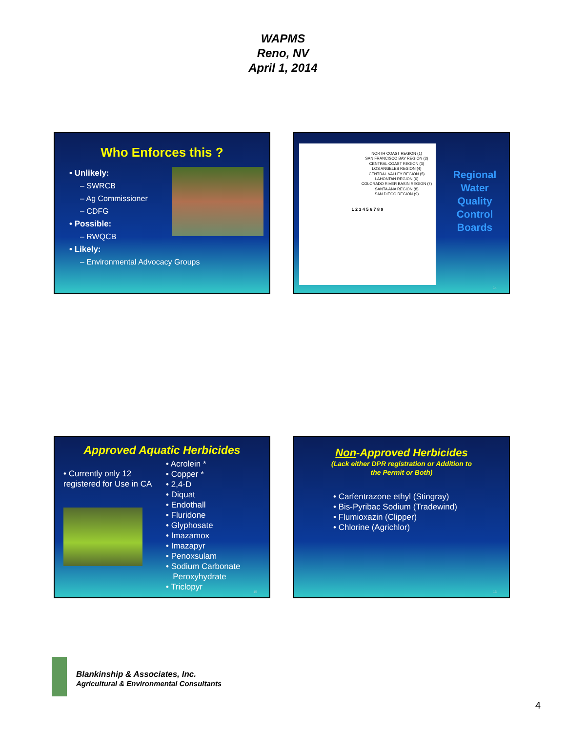WAPMS
Reno, NV
April 1, 2014
Who Enforces this ?
• Unlikely:
– SWRCB
– Ag Commissioner
– CDFG
• Possible:
– RWQCB
• Likely:
– Environmental Advocacy Groups
NORTH COAST REGION (1)
SAN FRANCISCO BAY REGION (2)
CENTRAL COAST REGION (3)
LOS ANGELES REGION (4)
CENTRAL VALLEY REGION (5)
LAHONTAN REGION (6)
COLORADO RIVER BASIN REGION (7)
SANTA ANA REGION (8)
SAN DIEGO REGION (9)
1 2 3 4 5 6 7 8 9
Regional Water Quality Control Boards
14
Approved Aquatic Herbicides
• Currently only 12 registered for Use in CA
• Acrolein *
• Copper *
• 2,4-D
• Diquat
• Endothall
• Fluridone
• Glyphosate
• Imazamox
• Imazapyr
• Penoxsulam
• Sodium Carbonate
Peroxyhydrate
• Triclopyr
15
Non-Approved Herbicides
(Lack either DPR registration or Addition to
the Permit or Both)
• Carfentrazone ethyl (Stingray)
• Bis-Pyribac Sodium (Tradewind)
• Flumioxazin (Clipper)
• Chlorine (Agrichlor)
16
Blankinship & Associates, Inc.
Agricultural & Environmental Consultants
4